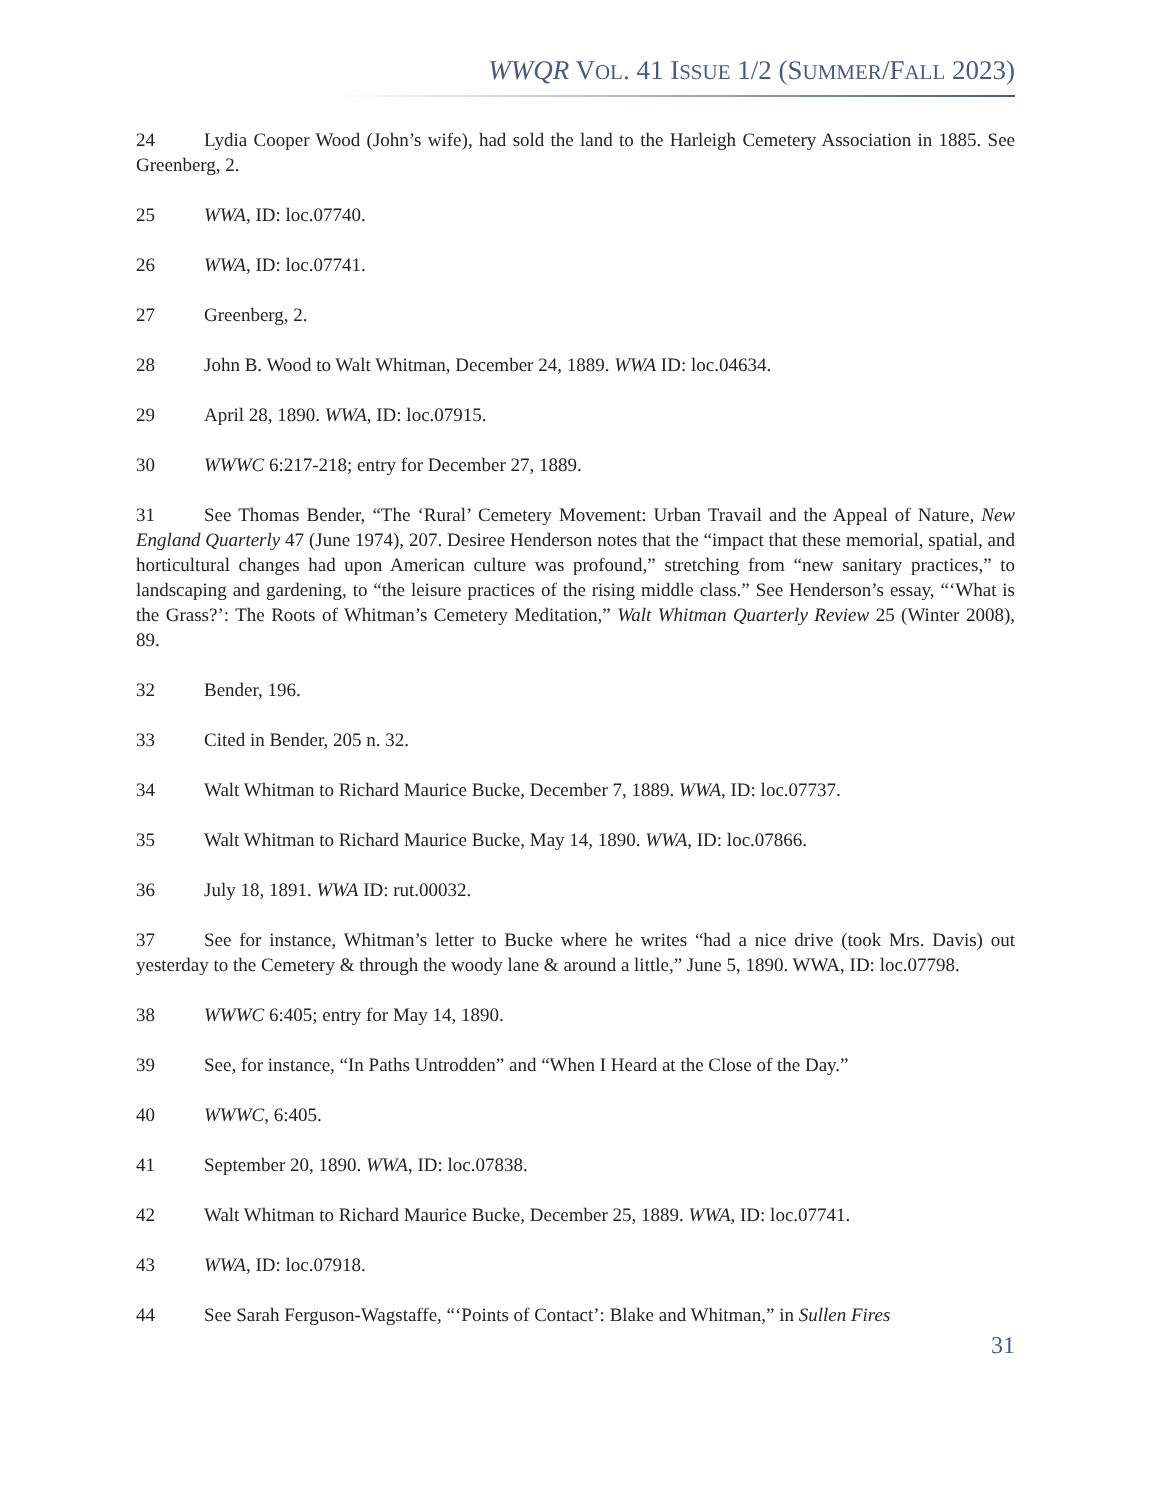WWQR VOL. 41 ISSUE 1/2 (SUMMER/FALL 2023)
24 Lydia Cooper Wood (John’s wife), had sold the land to the Harleigh Cemetery Association in 1885. See Greenberg, 2.
25 WWA, ID: loc.07740.
26 WWA, ID: loc.07741.
27 Greenberg, 2.
28 John B. Wood to Walt Whitman, December 24, 1889. WWA ID: loc.04634.
29 April 28, 1890. WWA, ID: loc.07915.
30 WWWC 6:217-218; entry for December 27, 1889.
31 See Thomas Bender, “The ‘Rural’ Cemetery Movement: Urban Travail and the Appeal of Nature, New England Quarterly 47 (June 1974), 207. Desiree Henderson notes that the “impact that these memorial, spatial, and horticultural changes had upon American culture was profound,” stretching from “new sanitary practices,” to landscaping and gardening, to “the leisure practices of the rising middle class.” See Henderson’s essay, “‘What is the Grass?’: The Roots of Whitman’s Cemetery Meditation,” Walt Whitman Quarterly Review 25 (Winter 2008), 89.
32 Bender, 196.
33 Cited in Bender, 205 n. 32.
34 Walt Whitman to Richard Maurice Bucke, December 7, 1889. WWA, ID: loc.07737.
35 Walt Whitman to Richard Maurice Bucke, May 14, 1890. WWA, ID: loc.07866.
36 July 18, 1891. WWA ID: rut.00032.
37 See for instance, Whitman’s letter to Bucke where he writes “had a nice drive (took Mrs. Davis) out yesterday to the Cemetery & through the woody lane & around a little,” June 5, 1890. WWA, ID: loc.07798.
38 WWWC 6:405; entry for May 14, 1890.
39 See, for instance, “In Paths Untrodden” and “When I Heard at the Close of the Day.”
40 WWWC, 6:405.
41 September 20, 1890. WWA, ID: loc.07838.
42 Walt Whitman to Richard Maurice Bucke, December 25, 1889. WWA, ID: loc.07741.
43 WWA, ID: loc.07918.
44 See Sarah Ferguson-Wagstaffe, “‘Points of Contact’: Blake and Whitman,” in Sullen Fires
31